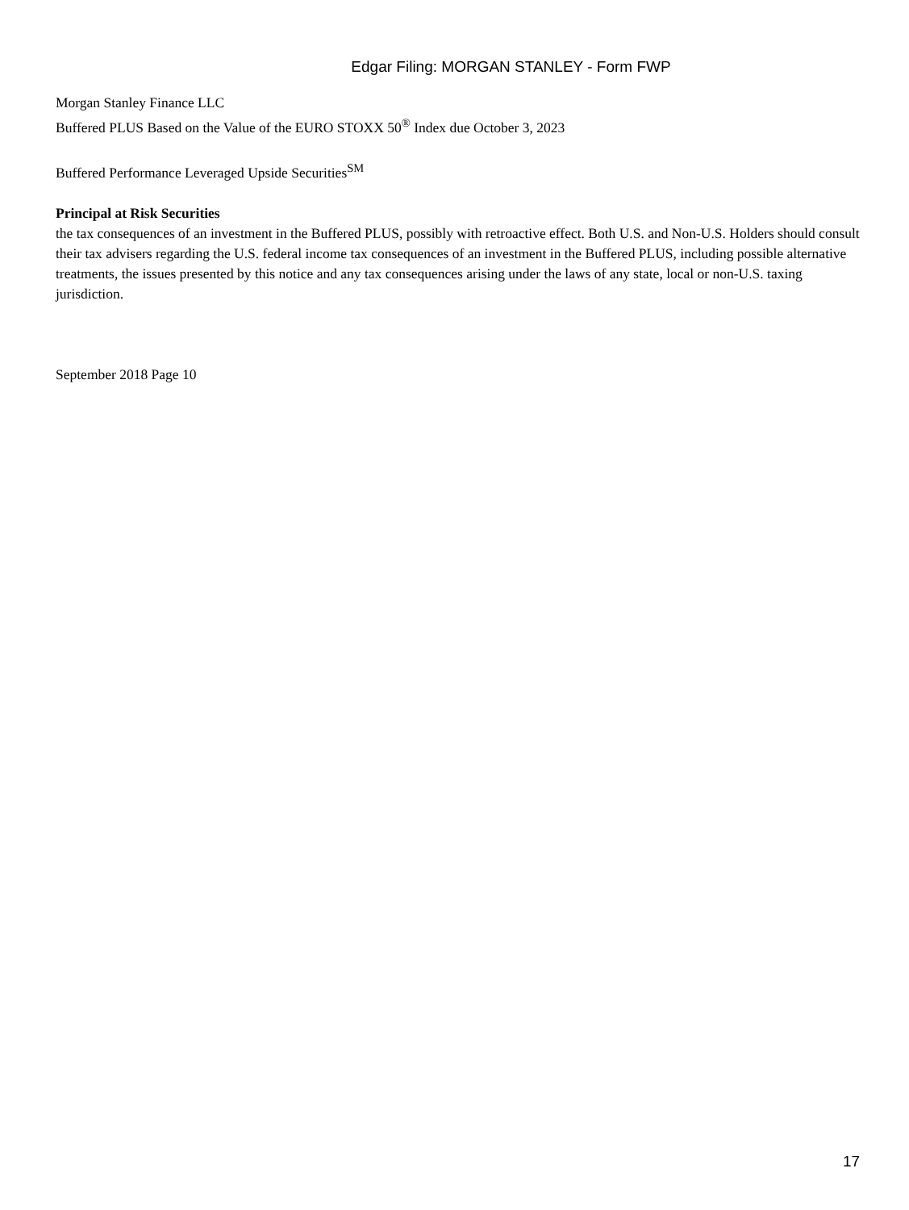Edgar Filing: MORGAN STANLEY - Form FWP
Morgan Stanley Finance LLC
Buffered PLUS Based on the Value of the EURO STOXX 50<sup>®</sup> Index due October 3, 2023
Buffered Performance Leveraged Upside Securities<sup>SM</sup>
Principal at Risk Securities
the tax consequences of an investment in the Buffered PLUS, possibly with retroactive effect. Both U.S. and Non-U.S. Holders should consult their tax advisers regarding the U.S. federal income tax consequences of an investment in the Buffered PLUS, including possible alternative treatments, the issues presented by this notice and any tax consequences arising under the laws of any state, local or non-U.S. taxing jurisdiction.
September 2018 Page 10
17